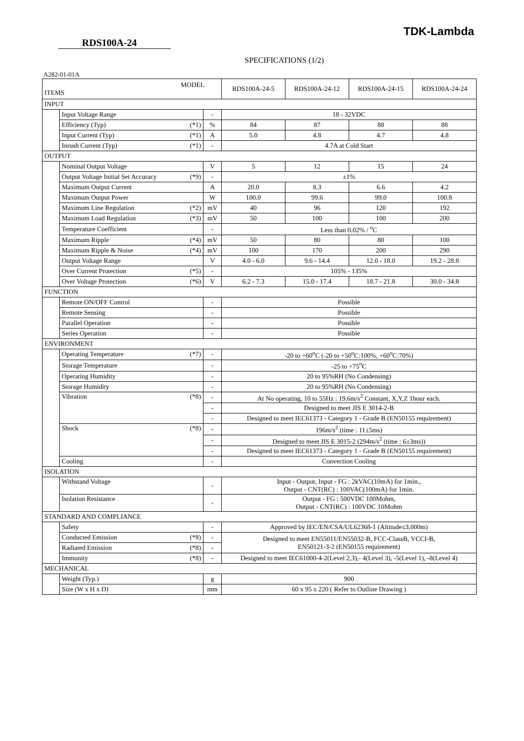TDK-Lambda
RDS100A-24
SPECIFICATIONS (1/2)
A282-01-01A
| MODEL ITEMS | | | | RDS100A-24-5 | RDS100A-24-12 | RDS100A-24-15 | RDS100A-24-24 |
| INPUT | | | | | | | |
| | Input Voltage Range | | - | 18 - 32VDC | | | |
| | Efficiency (Typ) | (*1) | % | 84 | 87 | 88 | 88 |
| | Input Current (Typ) | (*1) | A | 5.0 | 4.8 | 4.7 | 4.8 |
| | Inrush Current (Typ) | (*1) | - | 4.7A at Cold Start | | | |
| OUTPUT | | | | | | | |
| | Nominal Output Voltage | | V | 5 | 12 | 15 | 24 |
| | Output Voltage Initial Set Accuracy | (*9) | - | ±1% | | | |
| | Maximum Output Current | | A | 20.0 | 8.3 | 6.6 | 4.2 |
| | Maximum Output Power | | W | 100.0 | 99.6 | 99.0 | 100.8 |
| | Maximum Line Regulation | (*2) | mV | 40 | 96 | 120 | 192 |
| | Maximum Load Regulation | (*3) | mV | 50 | 100 | 100 | 200 |
| | Temperature Coefficient | | - | Less than 0.02% / <sup>o</sup>C | | | |
| | Maximum Ripple | (*4) | mV | 50 | 80 | 80 | 100 |
| | Maximum Ripple & Noise | (*4) | mV | 100 | 170 | 200 | 290 |
| | Output Voltage Range | | V | 4.0 - 6.0 | 9.6 - 14.4 | 12.0 - 18.0 | 19.2 - 28.8 |
| | Over Current Protection | (*5) | - | 105% - 135% | | | |
| | Over Voltage Protection | (*6) | V | 6.2 - 7.3 | 15.0 - 17.4 | 18.7 - 21.8 | 30.0 - 34.8 |
| FUNCTION | | | | | | | |
| | Remote ON/OFF Control | | - | Possible | | | |
| | Remote Sensing | | - | Possible | | | |
| | Parallel Operation | | - | Possible | | | |
| | Series Operation | | - | Possible | | | |
| ENVIRONMENT | | | | | | | |
| | Operating Temperature | (*7) | - | -20 to +60<sup>o</sup>C (-20 to +50<sup>o</sup>C:100%, +60<sup>o</sup>C:70%) | | | |
| | Storage Temperature | | - | -25 to +75<sup>o</sup>C | | | |
| | Operating Humidity | | - | 20 to 95%RH (No Condensing) | | | |
| | Storage Humidity | | - | 20 to 95%RH (No Condensing) | | | |
| | Vibration | (*8) | - | At No operating, 10 to 55Hz : 19.6m/s<sup>2</sup> Constant, X,Y,Z 1hour each. | | | |
| | | | - | Designed to meet JIS E 3014-2-B | | | |
| | | | - | Designed to meet IEC61373 - Category 1 - Grade B (EN50155 requirement) | | | |
| | Shock | (*8) | - | 196m/s<sup>2</sup> (time : 11±5ms) | | | |
| | | | - | Designed to meet JIS E 3015-2 (294m/s<sup>2</sup> (time : 6±3ms)) | | | |
| | | | - | Designed to meet IEC61373 - Category 1 - Grade B (EN50155 requirement) | | | |
| | Cooling | | - | Convection Cooling | | | |
| ISOLATION | | | | | | | |
| | Withstand Voltage | | - | Input - Output, Input - FG : 2kVAC(10mA) for 1min., Output - CNT(RC) : 100VAC(100mA) for 1min. | | | |
| | Isolation Resistance | | - | Output - FG : 500VDC 100Mohm, Output - CNT(RC) : 100VDC 10Mohm | | | |
| STANDARD AND COMPLIANCE | | | | | | | |
| | Safety | | - | Approved by IEC/EN/CSA/UL62368-1 (Altitude≤3,000m) | | | |
| | Conducted Emission | (*8) | - | Designed to meet EN55011/EN55032-B, FCC-ClassB, VCCI-B, EN50121-3-2 (EN50155 requirement) | | | |
| | Radiated Emission | (*8) | - | | | | |
| | Immunity | (*8) | - | Designed to meet IEC61000-4-2(Level 2,3),- 4(Level 3), -5(Level 1), -8(Level 4) | | | |
| MECHANICAL | | | | | | | |
| | Weight (Typ.) | | g | 900 | | | |
| | Size (W x H x D) | | mm | 60 x 95 x 220 ( Refer to Outline Drawing ) | | | |